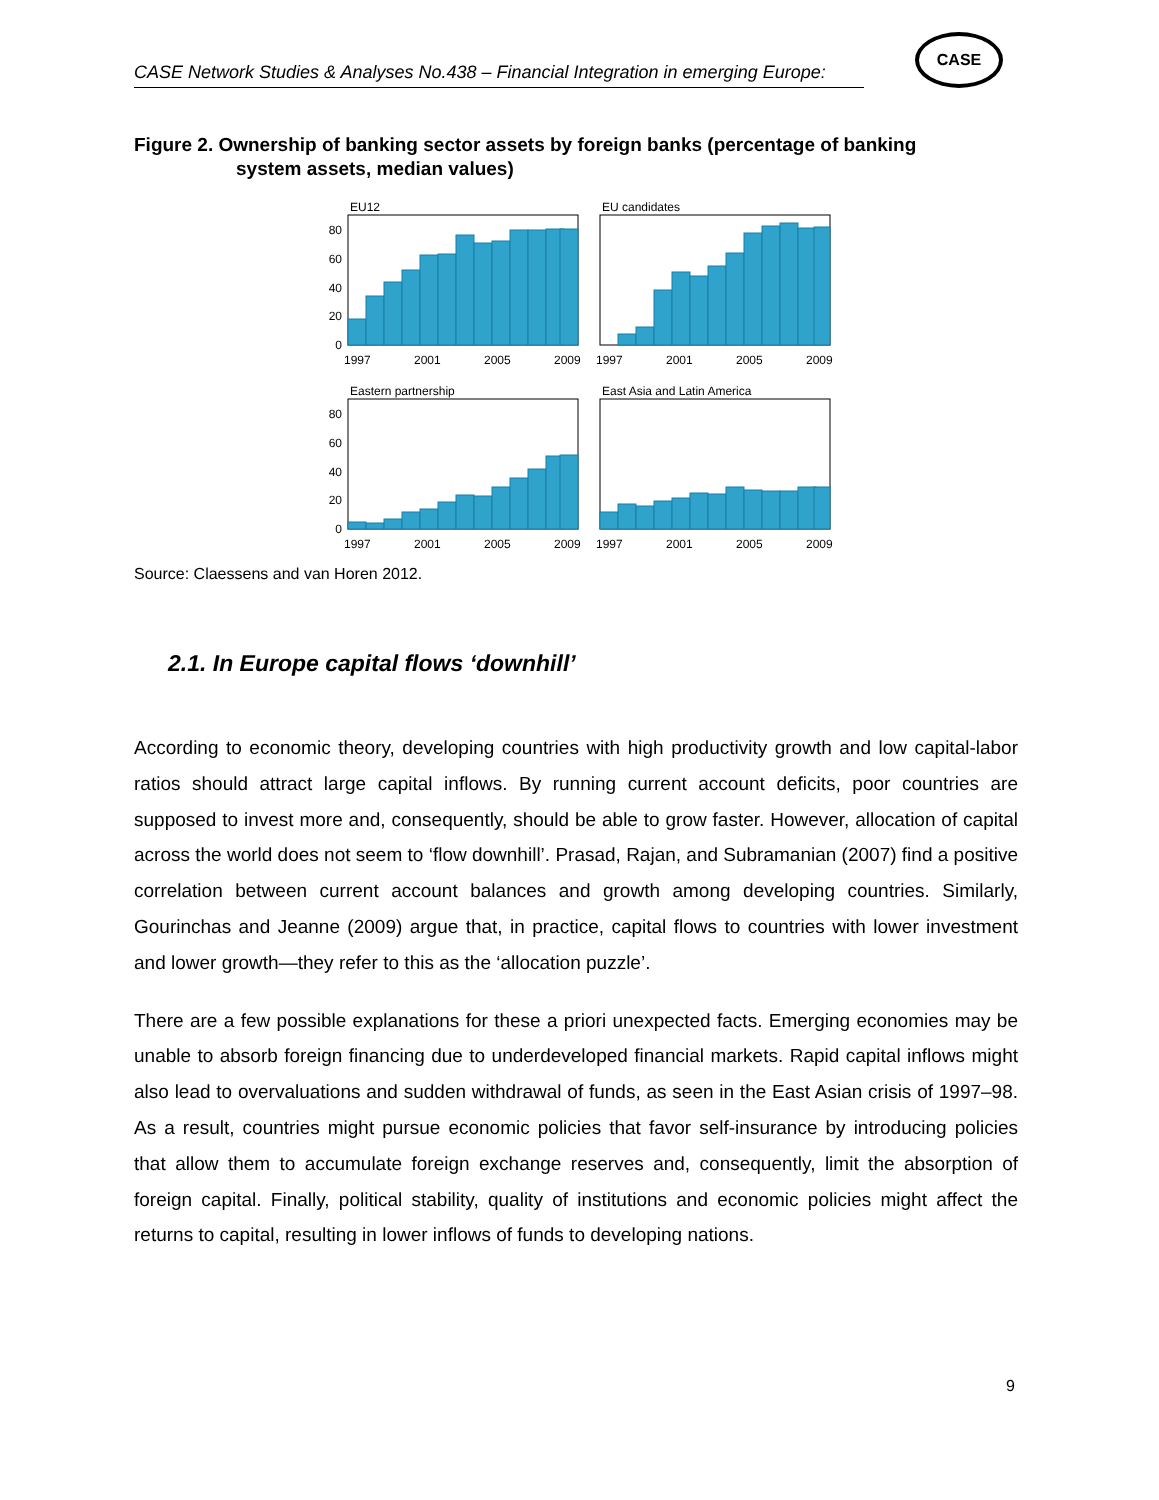CASE Network Studies & Analyses No.438 – Financial Integration in emerging Europe:
CASE
Figure 2. Ownership of banking sector assets by foreign banks (percentage of banking
system assets, median values)
EU12
EU candidates
Eastern partnership
East Asia and Latin America
80
60
40
20
0
80
60
40
20
0
1997
2001
2005
2009
1997
2001
2005
2009
1997
2001
2005
2009
1997
2001
2005
2009
Source: Claessens and van Horen 2012.
2.1. In Europe capital flows ‘downhill’
According to economic theory, developing countries with high productivity growth and low capital-labor ratios should attract large capital inflows. By running current account deficits, poor countries are supposed to invest more and, consequently, should be able to grow faster. However, allocation of capital across the world does not seem to ‘flow downhill’. Prasad, Rajan, and Subramanian (2007) find a positive correlation between current account balances and growth among developing countries. Similarly, Gourinchas and Jeanne (2009) argue that, in practice, capital flows to countries with lower investment and lower growth—they refer to this as the ‘allocation puzzle’.
There are a few possible explanations for these a priori unexpected facts. Emerging economies may be unable to absorb foreign financing due to underdeveloped financial markets. Rapid capital inflows might also lead to overvaluations and sudden withdrawal of funds, as seen in the East Asian crisis of 1997–98. As a result, countries might pursue economic policies that favor self-insurance by introducing policies that allow them to accumulate foreign exchange reserves and, consequently, limit the absorption of foreign capital. Finally, political stability, quality of institutions and economic policies might affect the returns to capital, resulting in lower inflows of funds to developing nations.
9